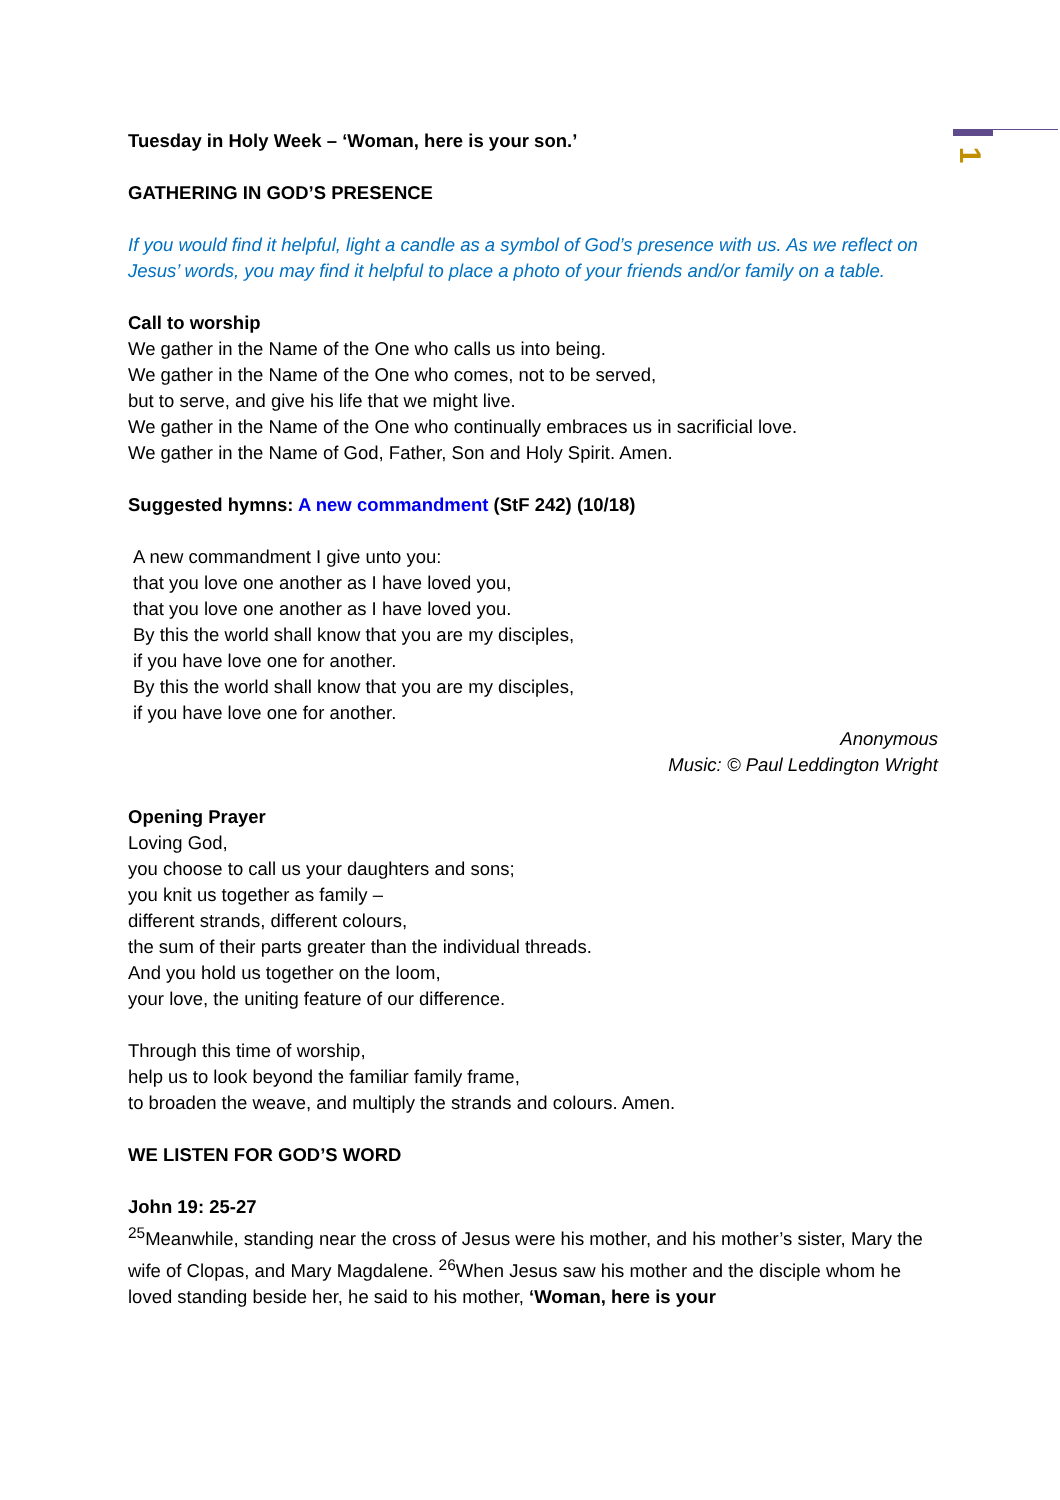1
Tuesday in Holy Week – ‘Woman, here is your son.’
GATHERING IN GOD’S PRESENCE
If you would find it helpful, light a candle as a symbol of God’s presence with us. As we reflect on Jesus’ words, you may find it helpful to place a photo of your friends and/or family on a table.
Call to worship
We gather in the Name of the One who calls us into being.
We gather in the Name of the One who comes, not to be served,
but to serve, and give his life that we might live.
We gather in the Name of the One who continually embraces us in sacrificial love.
We gather in the Name of God, Father, Son and Holy Spirit. Amen.
Suggested hymns: A new commandment (StF 242) (10/18)
A new commandment I give unto you:
that you love one another as I have loved you,
that you love one another as I have loved you.
By this the world shall know that you are my disciples,
if you have love one for another.
By this the world shall know that you are my disciples,
if you have love one for another.
Anonymous
Music: © Paul Leddington Wright
Opening Prayer
Loving God,
you choose to call us your daughters and sons;
you knit us together as family –
different strands, different colours,
the sum of their parts greater than the individual threads.
And you hold us together on the loom,
your love, the uniting feature of our difference.
Through this time of worship,
help us to look beyond the familiar family frame,
to broaden the weave, and multiply the strands and colours. Amen.
WE LISTEN FOR GOD’S WORD
John 19: 25-27
<sup>25</sup> Meanwhile, standing near the cross of Jesus were his mother, and his mother’s sister, Mary the wife of Clopas, and Mary Magdalene. <sup>26</sup>When Jesus saw his mother and the disciple whom he loved standing beside her, he said to his mother, ‘Woman, here is your